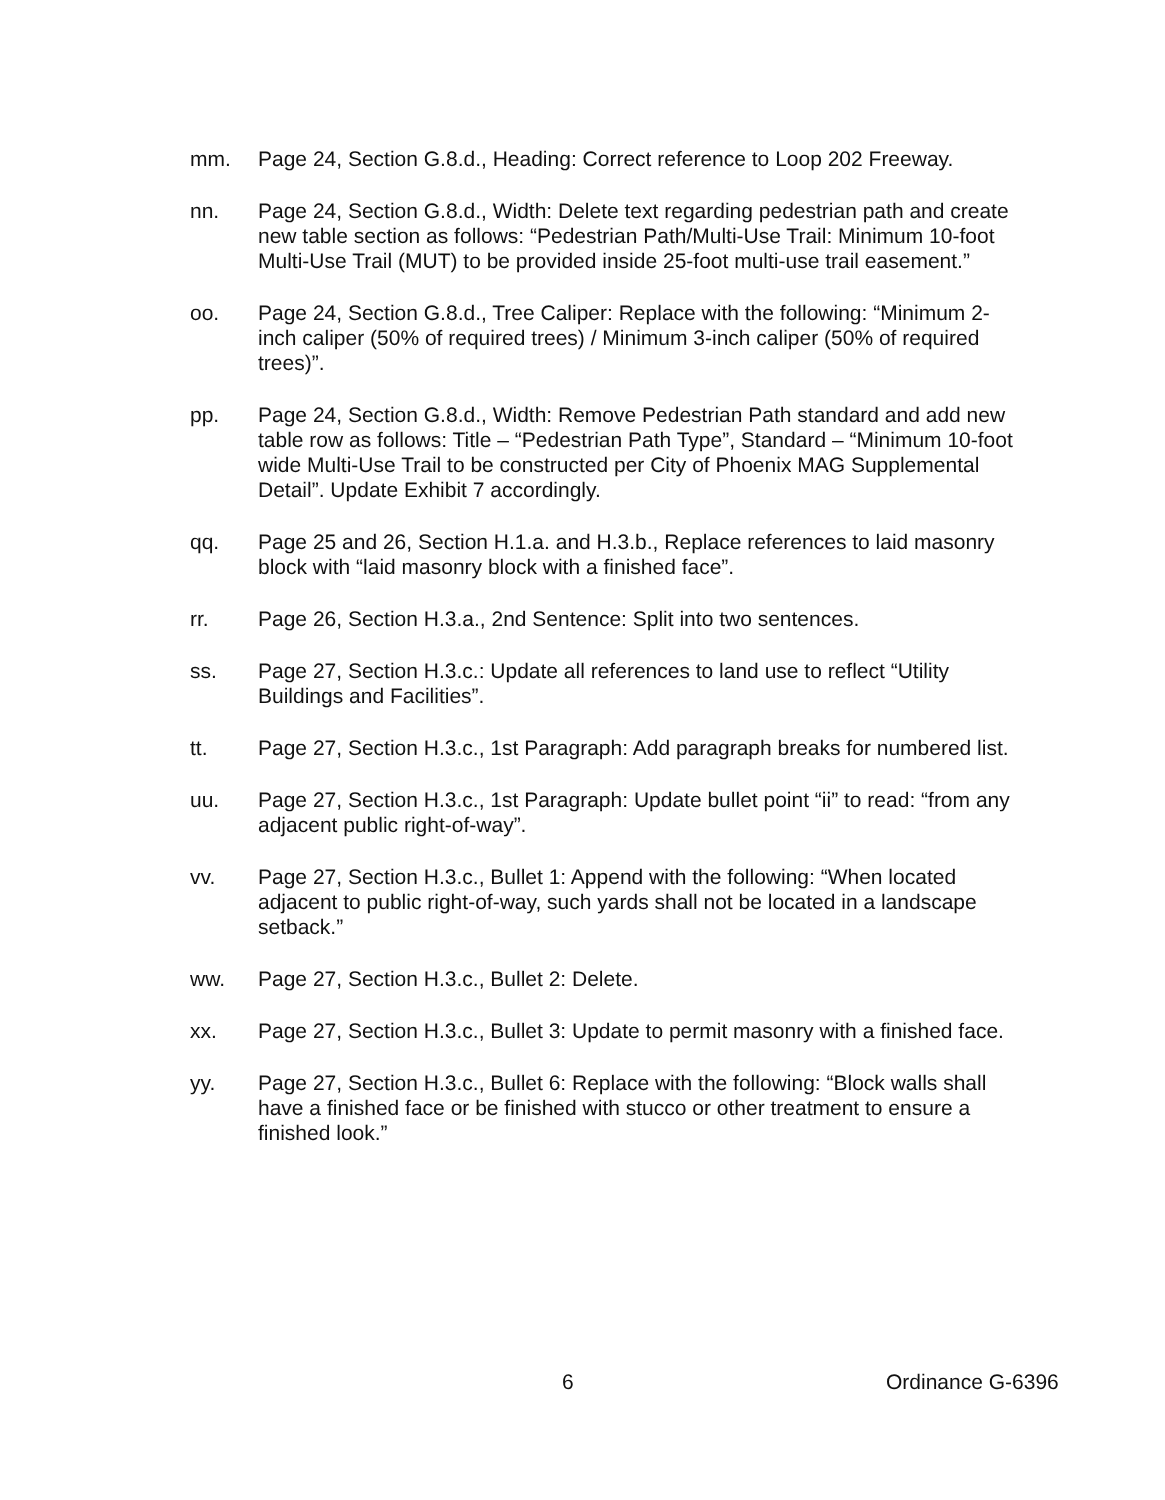mm. Page 24, Section G.8.d., Heading: Correct reference to Loop 202 Freeway.
nn. Page 24, Section G.8.d., Width: Delete text regarding pedestrian path and create new table section as follows: “Pedestrian Path/Multi-Use Trail: Minimum 10-foot Multi-Use Trail (MUT) to be provided inside 25-foot multi-use trail easement.”
oo. Page 24, Section G.8.d., Tree Caliper: Replace with the following: “Minimum 2-inch caliper (50% of required trees) / Minimum 3-inch caliper (50% of required trees)”.
pp. Page 24, Section G.8.d., Width: Remove Pedestrian Path standard and add new table row as follows: Title – “Pedestrian Path Type”, Standard – “Minimum 10-foot wide Multi-Use Trail to be constructed per City of Phoenix MAG Supplemental Detail”. Update Exhibit 7 accordingly.
qq. Page 25 and 26, Section H.1.a. and H.3.b., Replace references to laid masonry block with “laid masonry block with a finished face”.
rr. Page 26, Section H.3.a., 2nd Sentence: Split into two sentences.
ss. Page 27, Section H.3.c.: Update all references to land use to reflect “Utility Buildings and Facilities”.
tt. Page 27, Section H.3.c., 1st Paragraph: Add paragraph breaks for numbered list.
uu. Page 27, Section H.3.c., 1st Paragraph: Update bullet point “ii” to read: “from any adjacent public right-of-way”.
vv. Page 27, Section H.3.c., Bullet 1: Append with the following: “When located adjacent to public right-of-way, such yards shall not be located in a landscape setback.”
ww. Page 27, Section H.3.c., Bullet 2: Delete.
xx. Page 27, Section H.3.c., Bullet 3: Update to permit masonry with a finished face.
yy. Page 27, Section H.3.c., Bullet 6: Replace with the following: “Block walls shall have a finished face or be finished with stucco or other treatment to ensure a finished look.”
6 Ordinance G-6396